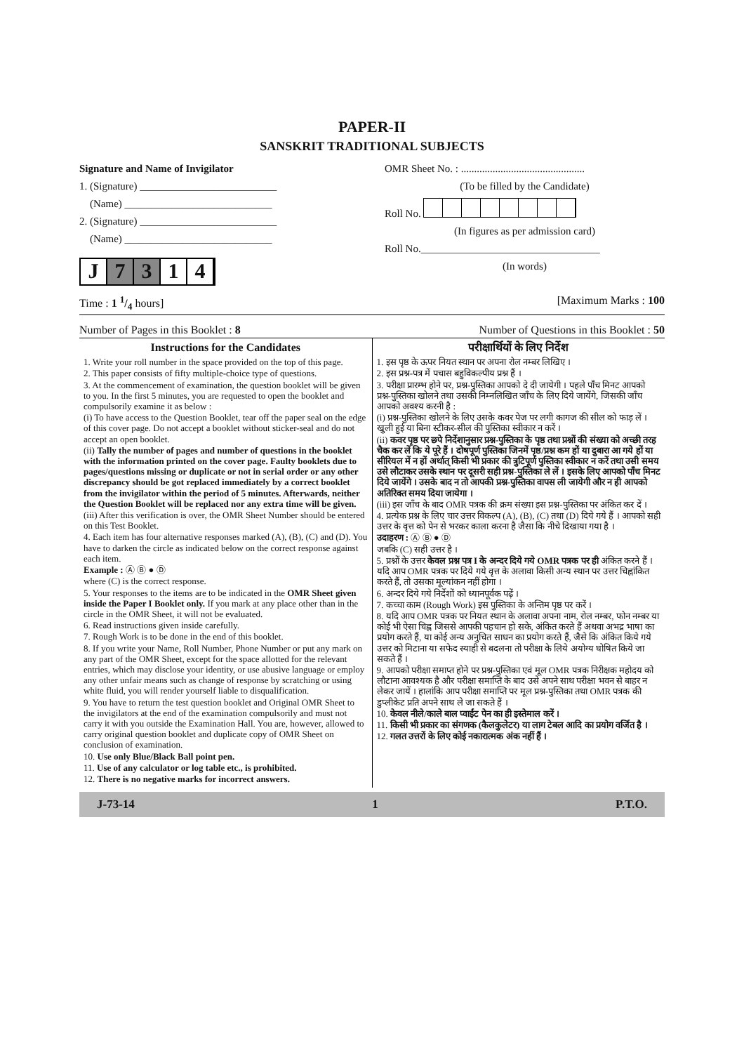PAPER-II
SANSKRIT TRADITIONAL SUBJECTS
Signature and Name of Invigilator
1. (Signature) __________________________
(Name) ____________________________
2. (Signature) __________________________
(Name) ____________________________
J 7 3 1 4
OMR Sheet No. : ...............................................
(To be filled by the Candidate)
Roll No.
(In figures as per admission card)
Roll No.__________________________________
(In words)
Time : 1 1/4 hours] [Maximum Marks : 100
Number of Pages in this Booklet : 8 Number of Questions in this Booklet : 50
Instructions for the Candidates
1. Write your roll number in the space provided on the top of this page.
2. This paper consists of fifty multiple-choice type of questions.
3. At the commencement of examination, the question booklet will be given to you. In the first 5 minutes, you are requested to open the booklet and compulsorily examine it as below :
(i) To have access to the Question Booklet, tear off the paper seal on the edge of this cover page. Do not accept a booklet without sticker-seal and do not accept an open booklet.
(ii) Tally the number of pages and number of questions in the booklet with the information printed on the cover page. Faulty booklets due to pages/questions missing or duplicate or not in serial order or any other discrepancy should be got replaced immediately by a correct booklet from the invigilator within the period of 5 minutes. Afterwards, neither the Question Booklet will be replaced nor any extra time will be given.
(iii) After this verification is over, the OMR Sheet Number should be entered on this Test Booklet.
4. Each item has four alternative responses marked (A), (B), (C) and (D). You have to darken the circle as indicated below on the correct response against each item.
Example : Ⓐ Ⓑ ● Ⓓ
where (C) is the correct response.
5. Your responses to the items are to be indicated in the OMR Sheet given inside the Paper I Booklet only. If you mark at any place other than in the circle in the OMR Sheet, it will not be evaluated.
6. Read instructions given inside carefully.
7. Rough Work is to be done in the end of this booklet.
8. If you write your Name, Roll Number, Phone Number or put any mark on any part of the OMR Sheet, except for the space allotted for the relevant entries, which may disclose your identity, or use abusive language or employ any other unfair means such as change of response by scratching or using white fluid, you will render yourself liable to disqualification.
9. You have to return the test question booklet and Original OMR Sheet to the invigilators at the end of the examination compulsorily and must not carry it with you outside the Examination Hall. You are, however, allowed to carry original question booklet and duplicate copy of OMR Sheet on conclusion of examination.
10. Use only Blue/Black Ball point pen.
11. Use of any calculator or log table etc., is prohibited.
12. There is no negative marks for incorrect answers.
परीक्षार्थियों के लिए निर्देश
1. इस पृष्ठ के ऊपर नियत स्थान पर अपना रोल नम्बर लिखिए ।
2. इस प्रश्न-पत्र में पचास बहुविकल्पीय प्रश्न हैं ।
3. परीक्षा प्रारम्भ होने पर, प्रश्न-पुस्तिका आपको दे दी जायेगी । पहले पाँच मिनट आपको प्रश्न-पुस्तिका खोलने तथा उसकी निम्नलिखित जाँच के लिए दिये जायेंगे, जिसकी जाँच आपको अवश्य करनी है :
(i) प्रश्न-पुस्तिका खोलने के लिए उसके कवर पेज पर लगी कागज की सील को फाड़ लें । खुली हुई या बिना स्टीकर-सील की पुस्तिका स्वीकार न करें ।
(ii) कवर पृष्ठ पर छपे निर्देशानुसार प्रश्न-पुस्तिका के पृष्ठ तथा प्रश्नों की संख्या को अच्छी तरह चैक कर लें कि ये पूरे हैं । दोषपूर्ण पुस्तिका जिनमें पृष्ठ/प्रश्न कम हों या दुबारा आ गये हों या सीरियल में न हों अर्थात् किसी भी प्रकार की त्रुटिपूर्ण पुस्तिका स्वीकार न करें तथा उसी समय उसे लौटाकर उसके स्थान पर दूसरी सही प्रश्न-पुस्तिका ले लें । इसके लिए आपको पाँच मिनट दिये जायेंगे । उसके बाद न तो आपकी प्रश्न-पुस्तिका वापस ली जायेगी और न ही आपको अतिरिक्त समय दिया जायेगा ।
(iii) इस जाँच के बाद OMR पत्रक की क्रम संख्या इस प्रश्न-पुस्तिका पर अंकित कर दें ।
4. प्रत्येक प्रश्न के लिए चार उत्तर विकल्प (A), (B), (C) तथा (D) दिये गये हैं । आपको सही उत्तर के वृत्त को पेन से भरकर काला करना है जैसा कि नीचे दिखाया गया है ।
उदाहरण : Ⓐ Ⓑ ● Ⓓ
जबकि (C) सही उत्तर है ।
5. प्रश्नों के उत्तर केवल प्रश्न पत्र I के अन्दर दिये गये OMR पत्रक पर ही अंकित करने हैं । यदि आप OMR पत्रक पर दिये गये वृत्त के अलावा किसी अन्य स्थान पर उत्तर चिह्नांकित करते हैं, तो उसका मूल्यांकन नहीं होगा ।
6. अन्दर दिये गये निर्देशों को ध्यानपूर्वक पढ़ें ।
7. कच्चा काम (Rough Work) इस पुस्तिका के अन्तिम पृष्ठ पर करें ।
8. यदि आप OMR पत्रक पर नियत स्थान के अलावा अपना नाम, रोल नम्बर, फोन नम्बर या कोई भी ऐसा चिह्न जिससे आपकी पहचान हो सके, अंकित करते हैं अथवा अभद्र भाषा का प्रयोग करते हैं, या कोई अन्य अनुचित साधन का प्रयोग करते हैं, जैसे कि अंकित किये गये उत्तर को मिटाना या सफेद स्याही से बदलना तो परीक्षा के लिये अयोग्य घोषित किये जा सकते हैं ।
9. आपको परीक्षा समाप्त होने पर प्रश्न-पुस्तिका एवं मूल OMR पत्रक निरीक्षक महोदय को लौटाना आवश्यक है और परीक्षा समाप्ति के बाद उसे अपने साथ परीक्षा भवन से बाहर न लेकर जायें । हालांकि आप परीक्षा समाप्ति पर मूल प्रश्न-पुस्तिका तथा OMR पत्रक की डुप्लीकेट प्रति अपने साथ ले जा सकते हैं ।
10. केवल नीले/काले बाल प्वाईंट पेन का ही इस्तेमाल करें ।
11. किसी भी प्रकार का संगणक (कैलकुलेटर) या लाग टेबल आदि का प्रयोग वर्जित है ।
12. गलत उत्तरों के लिए कोई नकारात्मक अंक नहीं हैं ।
J-73-14 1 P.T.O.